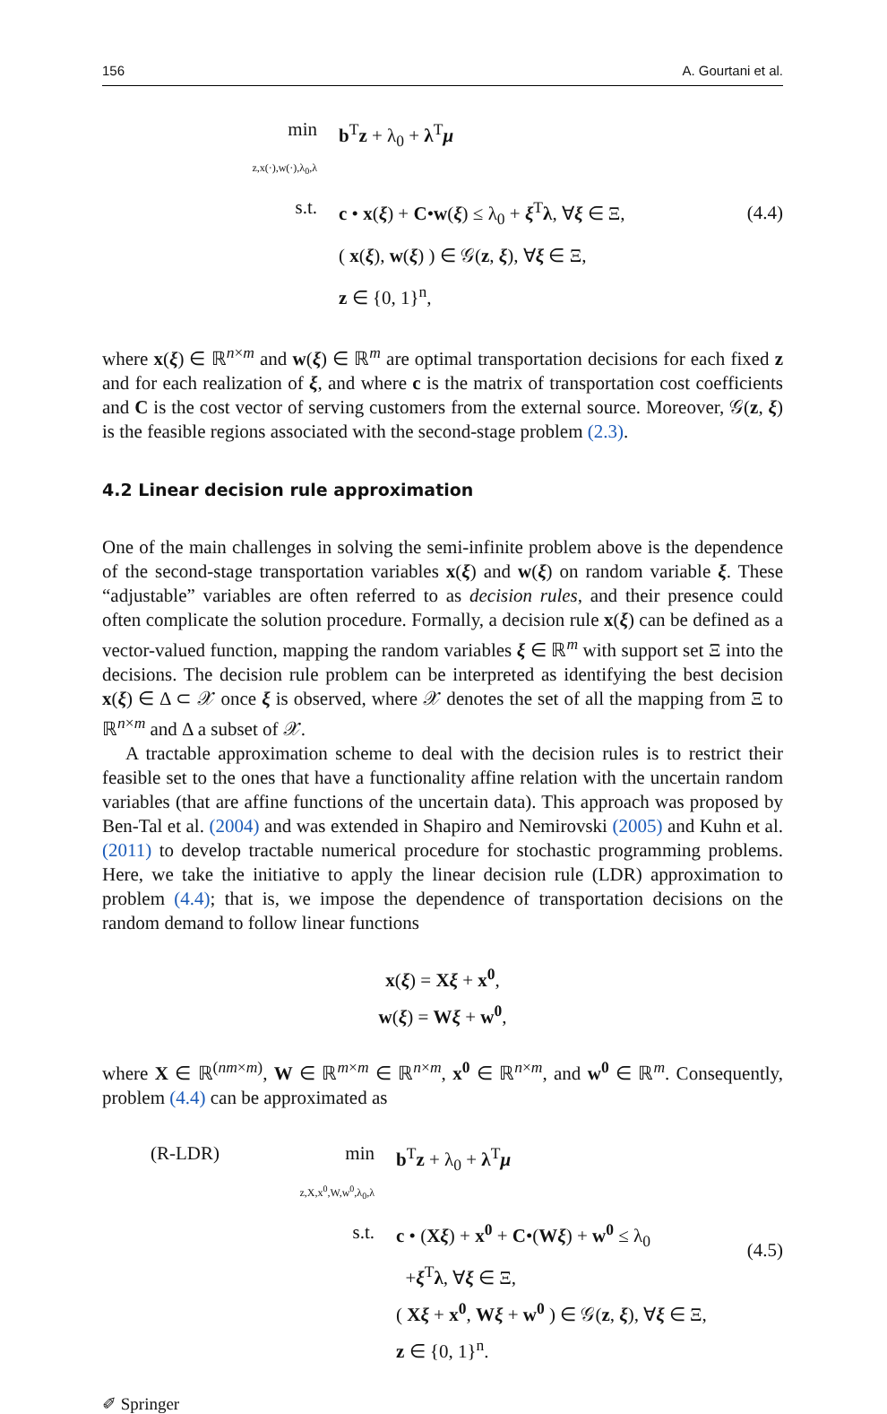156 A. Gourtani et al.
min
z,x(·),w(·),λ<sub>0</sub>,λ
b<sup>T</sup>z + λ<sub>0</sub> + λ<sup>T</sup>μ
s.t. c • x(ξ) + C•w(ξ) ≤ λ<sub>0</sub> + ξ<sup>T</sup>λ, ∀ξ ∈ Ξ,
( x(ξ), w(ξ) ) ∈ 𝒢(z, ξ), ∀ξ ∈ Ξ,
z ∈ {0, 1}<sup>n</sup>,
(4.4)
where x(ξ) ∈ ℝ<sup>n×m</sup> and w(ξ) ∈ ℝ<sup>m</sup> are optimal transportation decisions for each fixed z and for each realization of ξ, and where c is the matrix of transportation cost coefficients and C is the cost vector of serving customers from the external source. Moreover, 𝒢(z, ξ) is the feasible regions associated with the second-stage problem (2.3).
4.2 Linear decision rule approximation
One of the main challenges in solving the semi-infinite problem above is the dependence of the second-stage transportation variables x(ξ) and w(ξ) on random variable ξ. These “adjustable” variables are often referred to as decision rules, and their presence could often complicate the solution procedure. Formally, a decision rule x(ξ) can be defined as a vector-valued function, mapping the random variables ξ ∈ ℝ<sup>m</sup> with support set Ξ into the decisions. The decision rule problem can be interpreted as identifying the best decision x(ξ) ∈ Δ ⊂ 𝒳 once ξ is observed, where 𝒳 denotes the set of all the mapping from Ξ to ℝ<sup>n×m</sup> and Δ a subset of 𝒳.
A tractable approximation scheme to deal with the decision rules is to restrict their feasible set to the ones that have a functionality affine relation with the uncertain random variables (that are affine functions of the uncertain data). This approach was proposed by Ben-Tal et al. (2004) and was extended in Shapiro and Nemirovski (2005) and Kuhn et al. (2011) to develop tractable numerical procedure for stochastic programming problems. Here, we take the initiative to apply the linear decision rule (LDR) approximation to problem (4.4); that is, we impose the dependence of transportation decisions on the random demand to follow linear functions
x(ξ) = Xξ + x<sup>0</sup>,
w(ξ) = Wξ + w<sup>0</sup>,
where X ∈ ℝ<sup>(nm×m)</sup>, W ∈ ℝ<sup>m×m</sup> ∈ ℝ<sup>n×m</sup>, x<sup>0</sup> ∈ ℝ<sup>n×m</sup>, and w<sup>0</sup> ∈ ℝ<sup>m</sup>. Consequently, problem (4.4) can be approximated as
(R-LDR) min
z,X,x<sup>0</sup>,W,w<sup>0</sup>,λ<sub>0</sub>,λ
b<sup>T</sup>z + λ<sub>0</sub> + λ<sup>T</sup>μ
s.t.
c • (Xξ) + x<sup>0</sup> + C•(Wξ) + w<sup>0</sup> ≤ λ<sub>0</sub>
+ξ<sup>T</sup>λ, ∀ξ ∈ Ξ,
( Xξ + x<sup>0</sup>, Wξ + w<sup>0</sup> ) ∈ 𝒢(z, ξ), ∀ξ ∈ Ξ,
z ∈ {0, 1}<sup>n</sup>.
(4.5)
✐ Springer